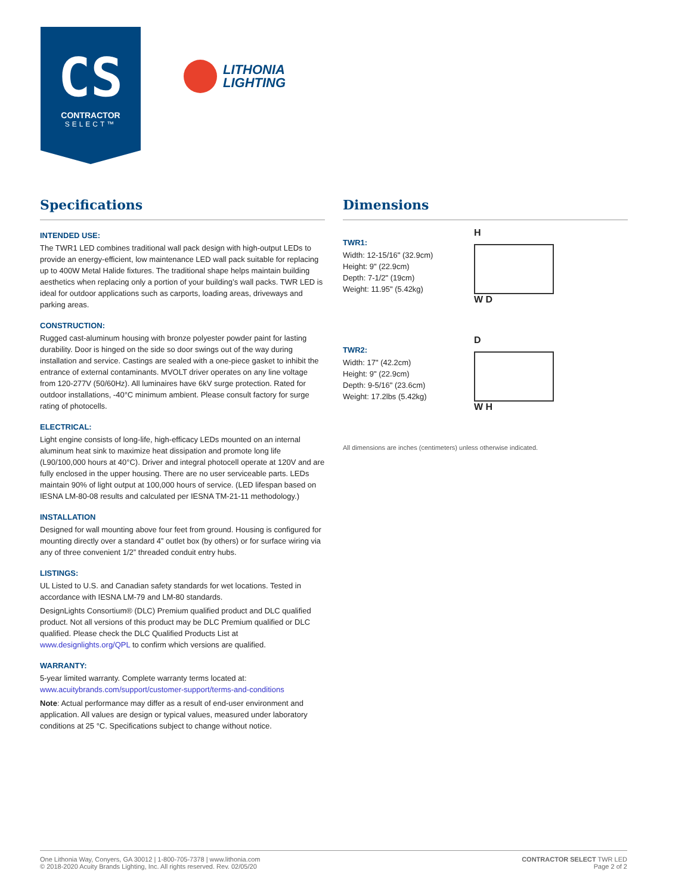CS
CONTRACTOR
SELECT™
LITHONIA
LIGHTING
Specifications
INTENDED USE:
The TWR1 LED combines traditional wall pack design with high-output LEDs to provide an energy-efficient, low maintenance LED wall pack suitable for replacing up to 400W Metal Halide fixtures. The traditional shape helps maintain building aesthetics when replacing only a portion of your building’s wall packs. TWR LED is ideal for outdoor applications such as carports, loading areas, driveways and parking areas.
CONSTRUCTION:
Rugged cast-aluminum housing with bronze polyester powder paint for lasting durability. Door is hinged on the side so door swings out of the way during installation and service. Castings are sealed with a one-piece gasket to inhibit the entrance of external contaminants. MVOLT driver operates on any line voltage from 120-277V (50/60Hz). All luminaires have 6kV surge protection. Rated for outdoor installations, -40°C minimum ambient. Please consult factory for surge rating of photocells.
ELECTRICAL:
Light engine consists of long-life, high-efficacy LEDs mounted on an internal aluminum heat sink to maximize heat dissipation and promote long life (L90/100,000 hours at 40°C). Driver and integral photocell operate at 120V and are fully enclosed in the upper housing. There are no user serviceable parts. LEDs maintain 90% of light output at 100,000 hours of service. (LED lifespan based on IESNA LM-80-08 results and calculated per IESNA TM-21-11 methodology.)
INSTALLATION
Designed for wall mounting above four feet from ground. Housing is configured for mounting directly over a standard 4” outlet box (by others) or for surface wiring via any of three convenient 1/2” threaded conduit entry hubs.
LISTINGS:
UL Listed to U.S. and Canadian safety standards for wet locations. Tested in accordance with IESNA LM-79 and LM-80 standards.
DesignLights Consortium® (DLC) Premium qualified product and DLC qualified product. Not all versions of this product may be DLC Premium qualified or DLC qualified. Please check the DLC Qualified Products List at www.designlights.org/QPL to confirm which versions are qualified.
WARRANTY:
5-year limited warranty. Complete warranty terms located at: www.acuitybrands.com/support/customer-support/terms-and-conditions
Note: Actual performance may differ as a result of end-user environment and application. All values are design or typical values, measured under laboratory conditions at 25 °C. Specifications subject to change without notice.
Dimensions
TWR1:
Width: 12-15/16" (32.9cm)
Height: 9" (22.9cm)
Depth: 7-1/2" (19cm)
Weight: 11.95" (5.42kg)
H
W D
TWR2:
Width: 17" (42.2cm)
Height: 9" (22.9cm)
Depth: 9-5/16" (23.6cm)
Weight: 17.2lbs (5.42kg)
D
W H
All dimensions are inches (centimeters) unless otherwise indicated.
One Lithonia Way, Conyers, GA 30012 | 1-800-705-7378 | www.lithonia.com
© 2018-2020 Acuity Brands Lighting, Inc. All rights reserved. Rev. 02/05/20
CONTRACTOR SELECT TWR LED
Page 2 of 2